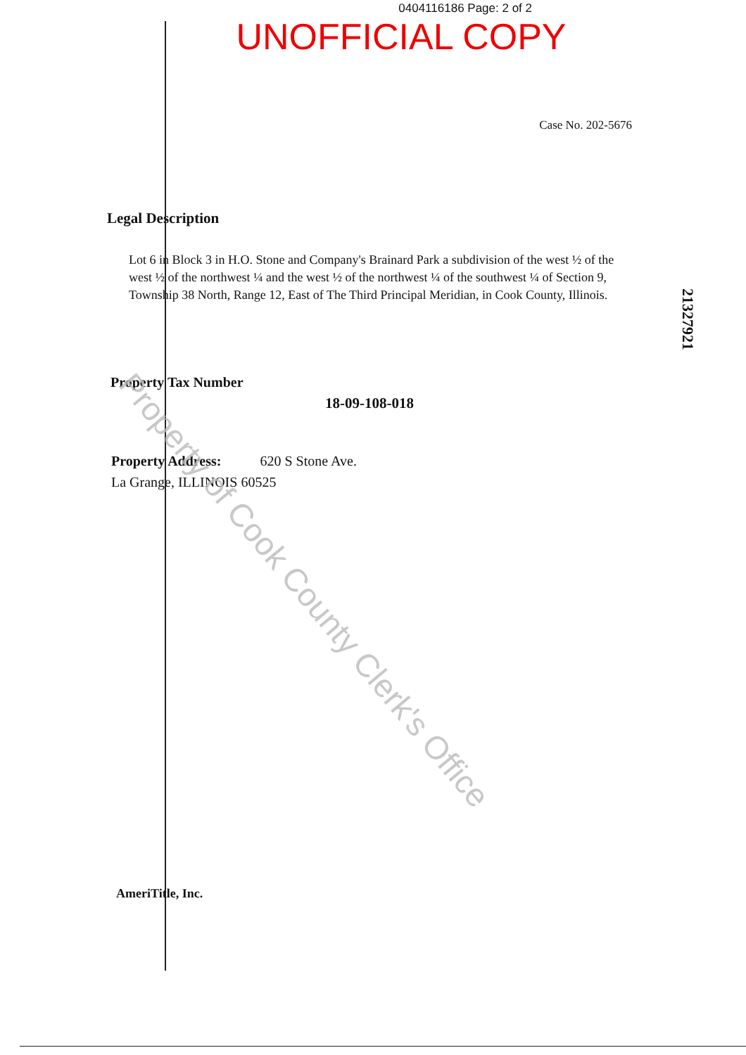0404116186 Page: 2 of 2
UNOFFICIAL COPY
Case No. 202-5676
Legal Description
Lot 6 in Block 3 in H.O. Stone and Company's Brainard Park a subdivision of the west ½ of the west ½ of the northwest ¼ and the west ½ of the northwest ¼ of the southwest ¼ of Section 9, Township 38 North, Range 12, East of The Third Principal Meridian, in Cook County, Illinois.
21327921
Property Tax Number
18-09-108-018
Property Address: 620 S Stone Ave.
La Grange, ILLINOIS 60525
AmeriTitle, Inc.
Property of Cook County Clerk's Office